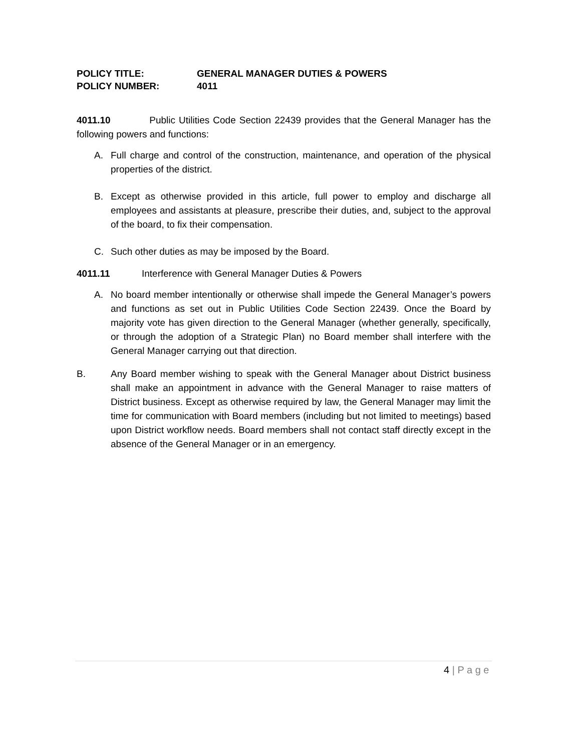POLICY TITLE: GENERAL MANAGER DUTIES & POWERS
POLICY NUMBER: 4011
4011.10 Public Utilities Code Section 22439 provides that the General Manager has the following powers and functions:
A. Full charge and control of the construction, maintenance, and operation of the physical properties of the district.
B. Except as otherwise provided in this article, full power to employ and discharge all employees and assistants at pleasure, prescribe their duties, and, subject to the approval of the board, to fix their compensation.
C. Such other duties as may be imposed by the Board.
4011.11 Interference with General Manager Duties & Powers
A. No board member intentionally or otherwise shall impede the General Manager’s powers and functions as set out in Public Utilities Code Section 22439. Once the Board by majority vote has given direction to the General Manager (whether generally, specifically, or through the adoption of a Strategic Plan) no Board member shall interfere with the General Manager carrying out that direction.
B. Any Board member wishing to speak with the General Manager about District business shall make an appointment in advance with the General Manager to raise matters of District business. Except as otherwise required by law, the General Manager may limit the time for communication with Board members (including but not limited to meetings) based upon District workflow needs. Board members shall not contact staff directly except in the absence of the General Manager or in an emergency.
4 | P a g e